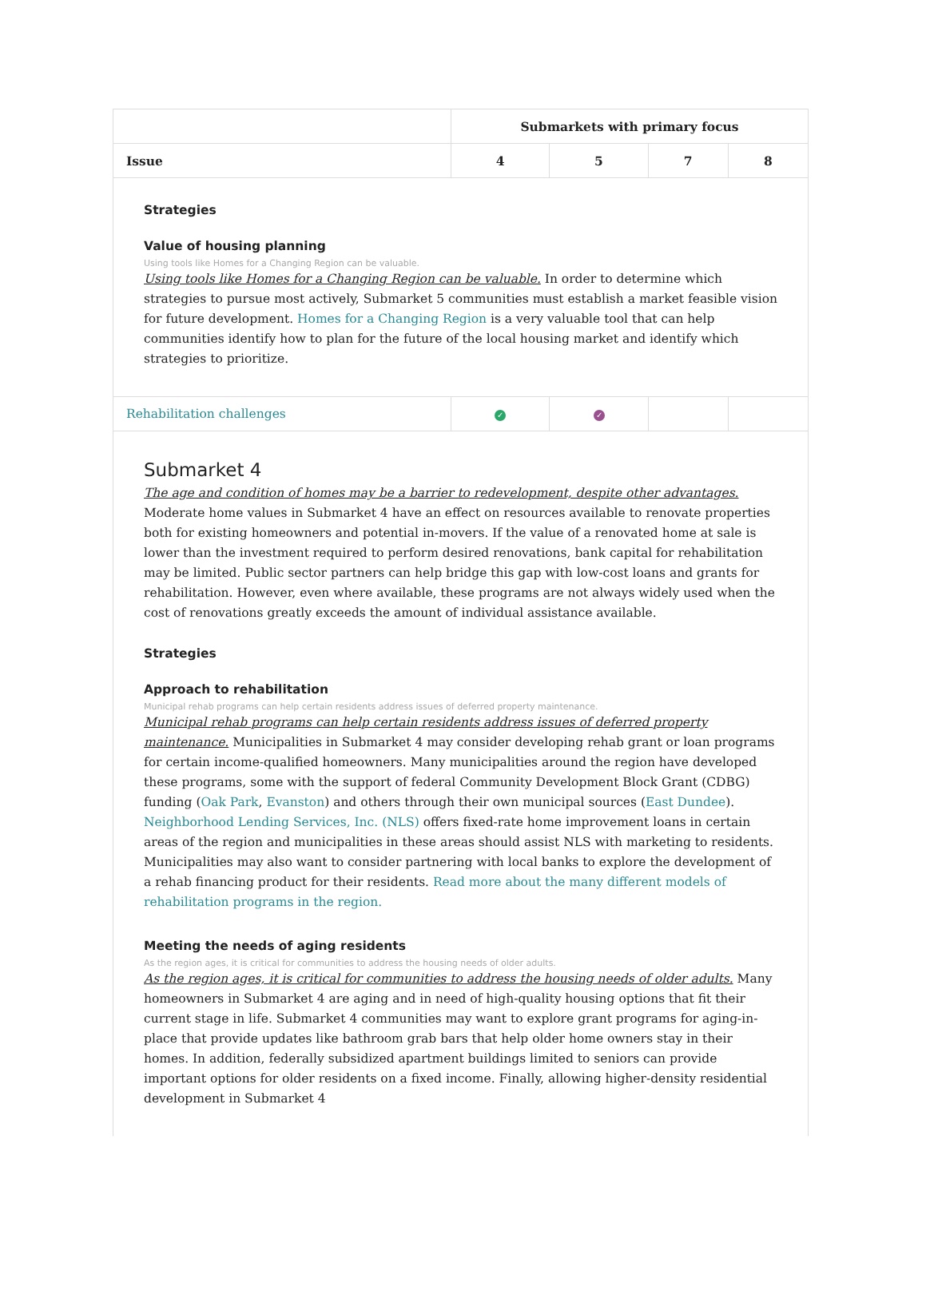| | Submarkets with primary focus | | | |
| --- | --- | --- | --- | --- |
| Issue | 4 | 5 | 7 | 8 |
| Strategies Value of housing planning Using tools like Homes for a Changing Region can be valuable. Using tools like Homes for a Changing Region can be valuable. In order to determine which strategies to pursue most actively, Submarket 5 communities must establish a market feasible vision for future development. Homes for a Changing Region is a very valuable tool that can help communities identify how to plan for the future of the local housing market and identify which strategies to prioritize. | | | | |
| Rehabilitation challenges | ✓ | ✓ | | |
| Submarket 4 The age and condition of homes may be a barrier to redevelopment, despite other advantages. Moderate home values in Submarket 4 have an effect on resources available to renovate properties both for existing homeowners and potential in-movers. If the value of a renovated home at sale is lower than the investment required to perform desired renovations, bank capital for rehabilitation may be limited. Public sector partners can help bridge this gap with low-cost loans and grants for rehabilitation. However, even where available, these programs are not always widely used when the cost of renovations greatly exceeds the amount of individual assistance available. Strategies Approach to rehabilitation Municipal rehab programs can help certain residents address issues of deferred property maintenance. Municipal rehab programs can help certain residents address issues of deferred property maintenance. Municipalities in Submarket 4 may consider developing rehab grant or loan programs for certain income-qualified homeowners. Many municipalities around the region have developed these programs, some with the support of federal Community Development Block Grant (CDBG) funding ( Oak Park , Evanston ) and others through their own municipal sources ( East Dundee ). Neighborhood Lending Services, Inc. (NLS) offers fixed-rate home improvement loans in certain areas of the region and municipalities in these areas should assist NLS with marketing to residents. Municipalities may also want to consider partnering with local banks to explore the development of a rehab financing product for their residents. Read more about the many different models of rehabilitation programs in the region. Meeting the needs of aging residents As the region ages, it is critical for communities to address the housing needs of older adults. As the region ages, it is critical for communities to address the housing needs of older adults. Many homeowners in Submarket 4 are aging and in need of high-quality housing options that fit their current stage in life. Submarket 4 communities may want to explore grant programs for aging-in-place that provide updates like bathroom grab bars that help older home owners stay in their homes. In addition, federally subsidized apartment buildings limited to seniors can provide important options for older residents on a fixed income. Finally, allowing higher-density residential development in Submarket 4 | | | | |